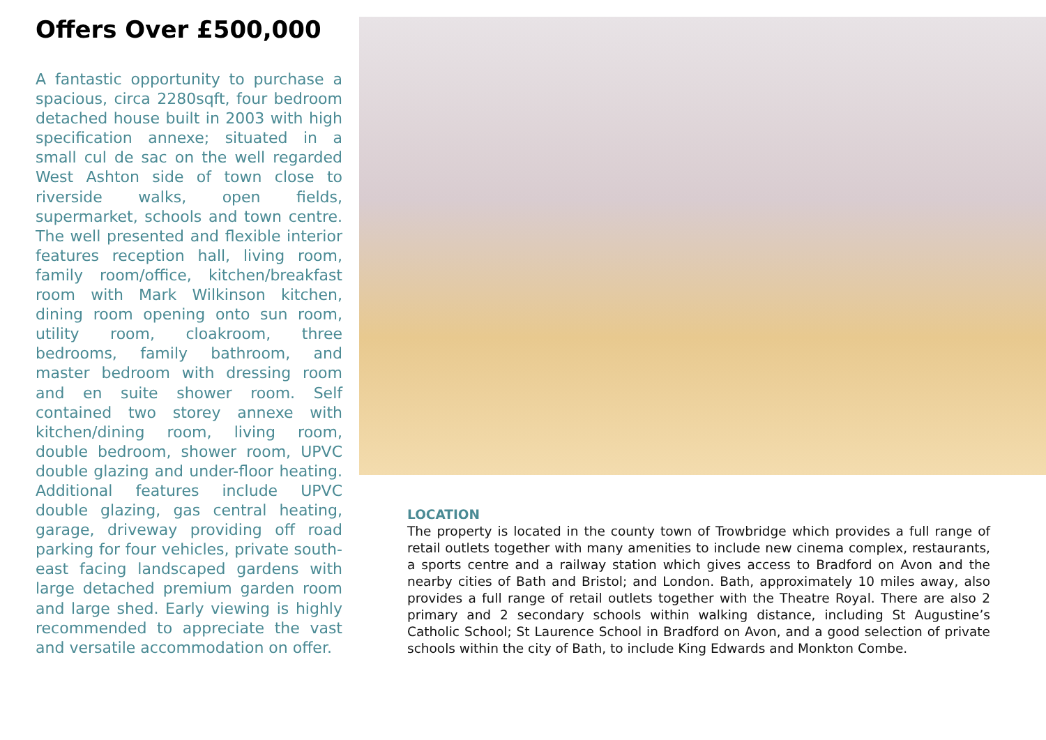Offers Over £500,000
A fantastic opportunity to purchase a spacious, circa 2280sqft, four bedroom detached house built in 2003 with high specification annexe; situated in a small cul de sac on the well regarded West Ashton side of town close to riverside walks, open fields, supermarket, schools and town centre. The well presented and flexible interior features reception hall, living room, family room/office, kitchen/breakfast room with Mark Wilkinson kitchen, dining room opening onto sun room, utility room, cloakroom, three bedrooms, family bathroom, and master bedroom with dressing room and en suite shower room. Self contained two storey annexe with kitchen/dining room, living room, double bedroom, shower room, UPVC double glazing and under-floor heating. Additional features include UPVC double glazing, gas central heating, garage, driveway providing off road parking for four vehicles, private south-east facing landscaped gardens with large detached premium garden room and large shed. Early viewing is highly recommended to appreciate the vast and versatile accommodation on offer.
LOCATION
The property is located in the county town of Trowbridge which provides a full range of retail outlets together with many amenities to include new cinema complex, restaurants, a sports centre and a railway station which gives access to Bradford on Avon and the nearby cities of Bath and Bristol; and London. Bath, approximately 10 miles away, also provides a full range of retail outlets together with the Theatre Royal. There are also 2 primary and 2 secondary schools within walking distance, including St Augustine’s Catholic School; St Laurence School in Bradford on Avon, and a good selection of private schools within the city of Bath, to include King Edwards and Monkton Combe.